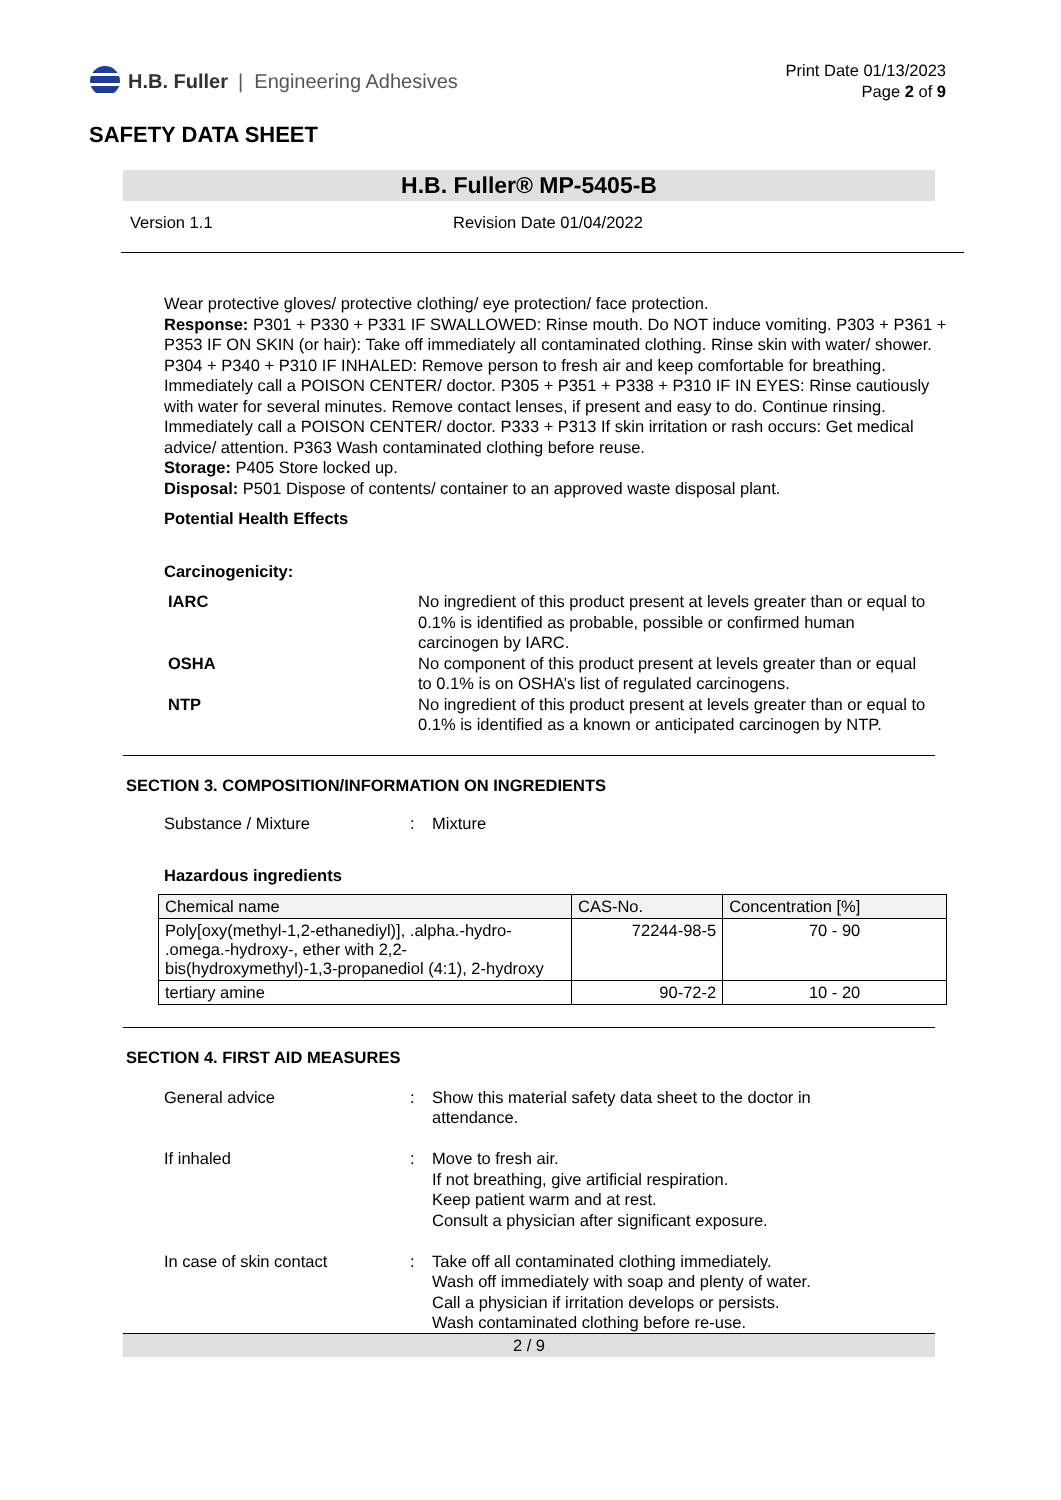H.B. Fuller | Engineering Adhesives
Print Date 01/13/2023
Page 2 of 9
SAFETY DATA SHEET
H.B. Fuller® MP-5405-B
Version 1.1 Revision Date 01/04/2022
Wear protective gloves/ protective clothing/ eye protection/ face protection.
Response: P301 + P330 + P331 IF SWALLOWED: Rinse mouth. Do NOT induce vomiting. P303 + P361 + P353 IF ON SKIN (or hair): Take off immediately all contaminated clothing. Rinse skin with water/ shower. P304 + P340 + P310 IF INHALED: Remove person to fresh air and keep comfortable for breathing. Immediately call a POISON CENTER/ doctor. P305 + P351 + P338 + P310 IF IN EYES: Rinse cautiously with water for several minutes. Remove contact lenses, if present and easy to do. Continue rinsing. Immediately call a POISON CENTER/ doctor. P333 + P313 If skin irritation or rash occurs: Get medical advice/ attention. P363 Wash contaminated clothing before reuse.
Storage: P405 Store locked up.
Disposal: P501 Dispose of contents/ container to an approved waste disposal plant.
Potential Health Effects
Carcinogenicity:
IARC No ingredient of this product present at levels greater than or equal to 0.1% is identified as probable, possible or confirmed human carcinogen by IARC.
OSHA No component of this product present at levels greater than or equal to 0.1% is on OSHA’s list of regulated carcinogens.
NTP No ingredient of this product present at levels greater than or equal to 0.1% is identified as a known or anticipated carcinogen by NTP.
SECTION 3. COMPOSITION/INFORMATION ON INGREDIENTS
Substance / Mixture: Mixture
Hazardous ingredients
| Chemical name | CAS-No. | Concentration [%] |
| --- | --- | --- |
| Poly[oxy(methyl-1,2-ethanediyl)], .alpha.-hydro- .omega.-hydroxy-, ether with 2,2-bis(hydroxymethyl)-1,3-propanediol (4:1), 2-hydroxy | 72244-98-5 | 70 - 90 |
| tertiary amine | 90-72-2 | 10 - 20 |
SECTION 4. FIRST AID MEASURES
General advice: Show this material safety data sheet to the doctor in
attendance.
If inhaled: Move to fresh air.
If not breathing, give artificial respiration.
Keep patient warm and at rest.
Consult a physician after significant exposure.
In case of skin contact: Take off all contaminated clothing immediately.
Wash off immediately with soap and plenty of water.
Call a physician if irritation develops or persists.
Wash contaminated clothing before re-use.
2 / 9